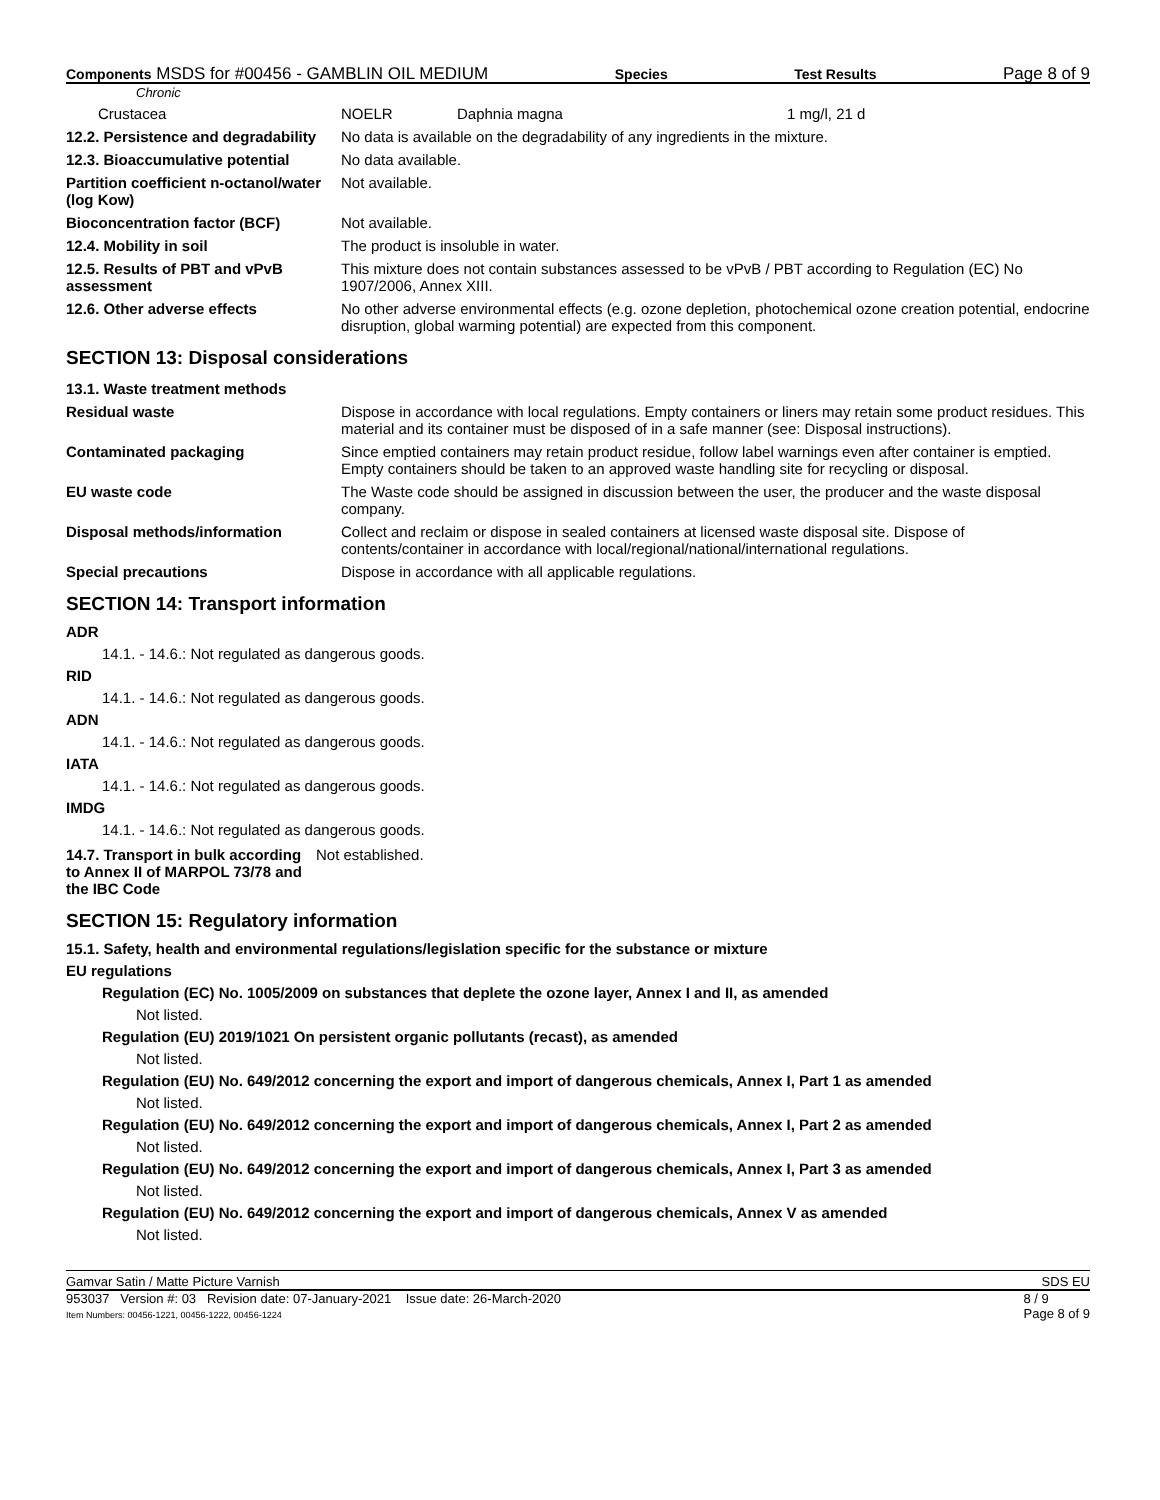Components MSDS for #00456 - GAMBLIN OIL MEDIUM Species Test Results Page 8 of 9
Chronic
| Crustacea | NOELR | Daphnia magna | 1 mg/l, 21 d |
| 12.2. Persistence and degradability | No data is available on the degradability of any ingredients in the mixture. |
| 12.3. Bioaccumulative potential | No data available. |
| Partition coefficient n-octanol/water (log Kow) | Not available. |
| Bioconcentration factor (BCF) | Not available. |
| 12.4. Mobility in soil | The product is insoluble in water. |
| 12.5. Results of PBT and vPvB assessment | This mixture does not contain substances assessed to be vPvB / PBT according to Regulation (EC) No 1907/2006, Annex XIII. |
| 12.6. Other adverse effects | No other adverse environmental effects (e.g. ozone depletion, photochemical ozone creation potential, endocrine disruption, global warming potential) are expected from this component. |
SECTION 13: Disposal considerations
| 13.1. Waste treatment methods | |
| Residual waste | Dispose in accordance with local regulations. Empty containers or liners may retain some product residues. This material and its container must be disposed of in a safe manner (see: Disposal instructions). |
| Contaminated packaging | Since emptied containers may retain product residue, follow label warnings even after container is emptied. Empty containers should be taken to an approved waste handling site for recycling or disposal. |
| EU waste code | The Waste code should be assigned in discussion between the user, the producer and the waste disposal company. |
| Disposal methods/information | Collect and reclaim or dispose in sealed containers at licensed waste disposal site. Dispose of contents/container in accordance with local/regional/national/international regulations. |
| Special precautions | Dispose in accordance with all applicable regulations. |
SECTION 14: Transport information
ADR
14.1. - 14.6.: Not regulated as dangerous goods.
RID
14.1. - 14.6.: Not regulated as dangerous goods.
ADN
14.1. - 14.6.: Not regulated as dangerous goods.
IATA
14.1. - 14.6.: Not regulated as dangerous goods.
IMDG
14.1. - 14.6.: Not regulated as dangerous goods.
| 14.7. Transport in bulk according to Annex II of MARPOL 73/78 and the IBC Code | Not established. |
SECTION 15: Regulatory information
15.1. Safety, health and environmental regulations/legislation specific for the substance or mixture
EU regulations
Regulation (EC) No. 1005/2009 on substances that deplete the ozone layer, Annex I and II, as amended
Not listed.
Regulation (EU) 2019/1021 On persistent organic pollutants (recast), as amended
Not listed.
Regulation (EU) No. 649/2012 concerning the export and import of dangerous chemicals, Annex I, Part 1 as amended
Not listed.
Regulation (EU) No. 649/2012 concerning the export and import of dangerous chemicals, Annex I, Part 2 as amended
Not listed.
Regulation (EU) No. 649/2012 concerning the export and import of dangerous chemicals, Annex I, Part 3 as amended
Not listed.
Regulation (EU) No. 649/2012 concerning the export and import of dangerous chemicals, Annex V as amended
Not listed.
Gamvar Satin / Matte Picture Varnish SDS EU
953037 Version #: 03 Revision date: 07-January-2021 Issue date: 26-March-2020
Item Numbers: 00456-1221, 00456-1222, 00456-1224 8 / 9
Page 8 of 9